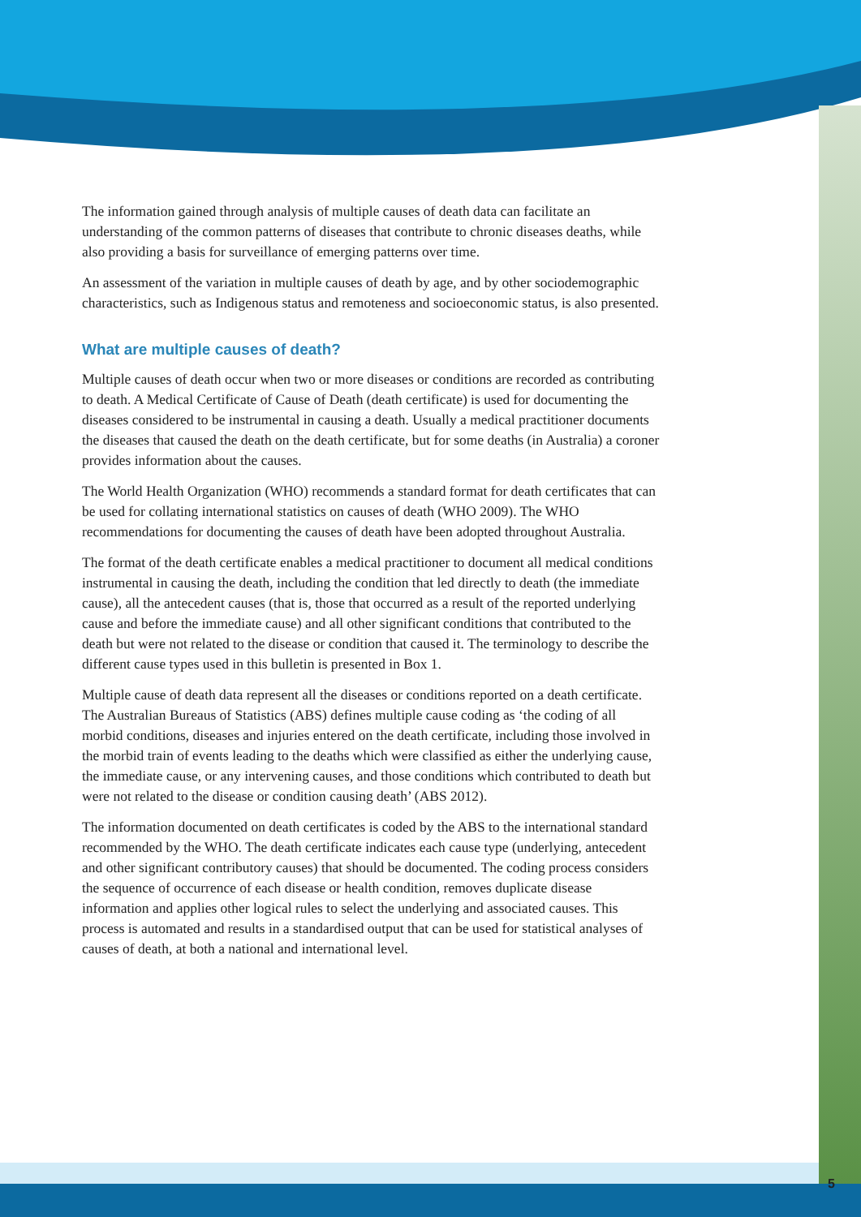The information gained through analysis of multiple causes of death data can facilitate an understanding of the common patterns of diseases that contribute to chronic diseases deaths, while also providing a basis for surveillance of emerging patterns over time.
An assessment of the variation in multiple causes of death by age, and by other sociodemographic characteristics, such as Indigenous status and remoteness and socioeconomic status, is also presented.
What are multiple causes of death?
Multiple causes of death occur when two or more diseases or conditions are recorded as contributing to death. A Medical Certificate of Cause of Death (death certificate) is used for documenting the diseases considered to be instrumental in causing a death. Usually a medical practitioner documents the diseases that caused the death on the death certificate, but for some deaths (in Australia) a coroner provides information about the causes.
The World Health Organization (WHO) recommends a standard format for death certificates that can be used for collating international statistics on causes of death (WHO 2009). The WHO recommendations for documenting the causes of death have been adopted throughout Australia.
The format of the death certificate enables a medical practitioner to document all medical conditions instrumental in causing the death, including the condition that led directly to death (the immediate cause), all the antecedent causes (that is, those that occurred as a result of the reported underlying cause and before the immediate cause) and all other significant conditions that contributed to the death but were not related to the disease or condition that caused it. The terminology to describe the different cause types used in this bulletin is presented in Box 1.
Multiple cause of death data represent all the diseases or conditions reported on a death certificate. The Australian Bureaus of Statistics (ABS) defines multiple cause coding as ‘the coding of all morbid conditions, diseases and injuries entered on the death certificate, including those involved in the morbid train of events leading to the deaths which were classified as either the underlying cause, the immediate cause, or any intervening causes, and those conditions which contributed to death but were not related to the disease or condition causing death’ (ABS 2012).
The information documented on death certificates is coded by the ABS to the international standard recommended by the WHO. The death certificate indicates each cause type (underlying, antecedent and other significant contributory causes) that should be documented. The coding process considers the sequence of occurrence of each disease or health condition, removes duplicate disease information and applies other logical rules to select the underlying and associated causes. This process is automated and results in a standardised output that can be used for statistical analyses of causes of death, at both a national and international level.
5